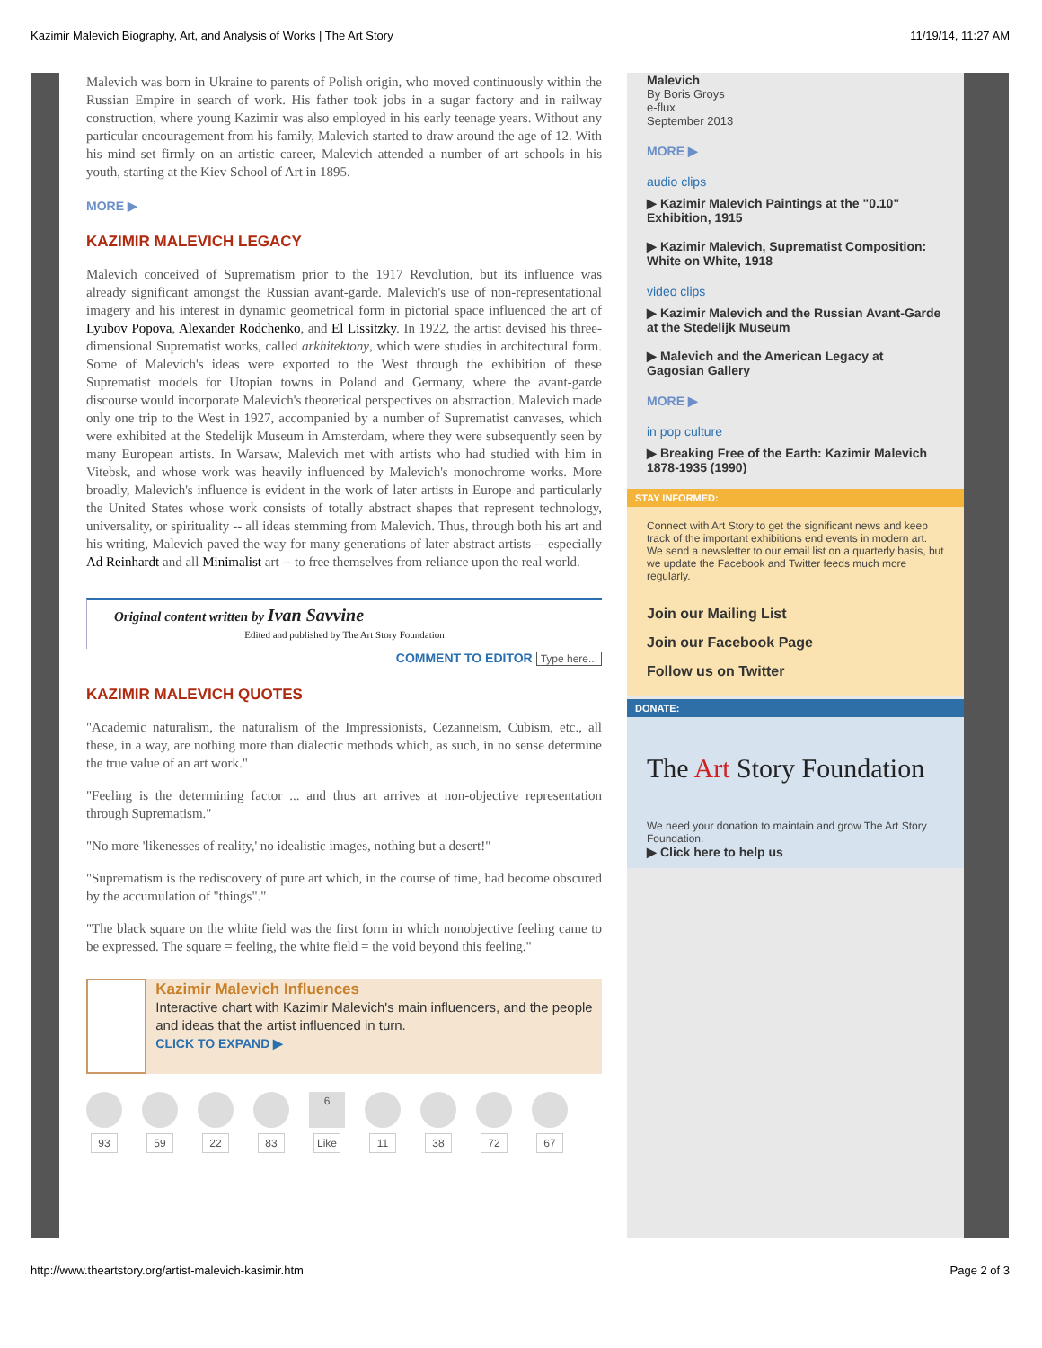Kazimir Malevich Biography, Art, and Analysis of Works | The Art Story 11/19/14, 11:27 AM
Malevich was born in Ukraine to parents of Polish origin, who moved continuously within the Russian Empire in search of work. His father took jobs in a sugar factory and in railway construction, where young Kazimir was also employed in his early teenage years. Without any particular encouragement from his family, Malevich started to draw around the age of 12. With his mind set firmly on an artistic career, Malevich attended a number of art schools in his youth, starting at the Kiev School of Art in 1895.
MORE ▶
KAZIMIR MALEVICH LEGACY
Malevich conceived of Suprematism prior to the 1917 Revolution, but its influence was already significant amongst the Russian avant-garde. Malevich's use of non-representational imagery and his interest in dynamic geometrical form in pictorial space influenced the art of Lyubov Popova, Alexander Rodchenko, and El Lissitzky. In 1922, the artist devised his three-dimensional Suprematist works, called arkhitektony, which were studies in architectural form. Some of Malevich's ideas were exported to the West through the exhibition of these Suprematist models for Utopian towns in Poland and Germany, where the avant-garde discourse would incorporate Malevich's theoretical perspectives on abstraction. Malevich made only one trip to the West in 1927, accompanied by a number of Suprematist canvases, which were exhibited at the Stedelijk Museum in Amsterdam, where they were subsequently seen by many European artists. In Warsaw, Malevich met with artists who had studied with him in Vitebsk, and whose work was heavily influenced by Malevich's monochrome works. More broadly, Malevich's influence is evident in the work of later artists in Europe and particularly the United States whose work consists of totally abstract shapes that represent technology, universality, or spirituality -- all ideas stemming from Malevich. Thus, through both his art and his writing, Malevich paved the way for many generations of later abstract artists -- especially Ad Reinhardt and all Minimalist art -- to free themselves from reliance upon the real world.
Original content written by Ivan Savvine
Edited and published by The Art Story Foundation
COMMENT TO EDITOR Type here...
KAZIMIR MALEVICH QUOTES
"Academic naturalism, the naturalism of the Impressionists, Cezanneism, Cubism, etc., all these, in a way, are nothing more than dialectic methods which, as such, in no sense determine the true value of an art work."
"Feeling is the determining factor ... and thus art arrives at non-objective representation through Suprematism."
"No more 'likenesses of reality,' no idealistic images, nothing but a desert!"
"Suprematism is the rediscovery of pure art which, in the course of time, had become obscured by the accumulation of "things"."
"The black square on the white field was the first form in which nonobjective feeling came to be expressed. The square = feeling, the white field = the void beyond this feeling."
Kazimir Malevich Influences
Interactive chart with Kazimir Malevich's main influencers, and the people and ideas that the artist influenced in turn.
CLICK TO EXPAND ▶
93 59 22 83
6
Like
11 38 72 67
Malevich
By Boris Groys
e-flux
September 2013
MORE ▶
audio clips
▶ Kazimir Malevich Paintings at the "0.10" Exhibition, 1915
▶ Kazimir Malevich, Suprematist Composition: White on White, 1918
video clips
▶ Kazimir Malevich and the Russian Avant-Garde at the Stedelijk Museum
▶ Malevich and the American Legacy at Gagosian Gallery
MORE ▶
in pop culture
▶ Breaking Free of the Earth: Kazimir Malevich 1878-1935 (1990)
STAY INFORMED:
Connect with Art Story to get the significant news and keep track of the important exhibitions end events in modern art. We send a newsletter to our email list on a quarterly basis, but we update the Facebook and Twitter feeds much more regularly.
Join our Mailing List
Join our Facebook Page
Follow us on Twitter
DONATE:
The Art Story Foundation
We need your donation to maintain and grow The Art Story Foundation.
▶ Click here to help us
http://www.theartstory.org/artist-malevich-kasimir.htm Page 2 of 3